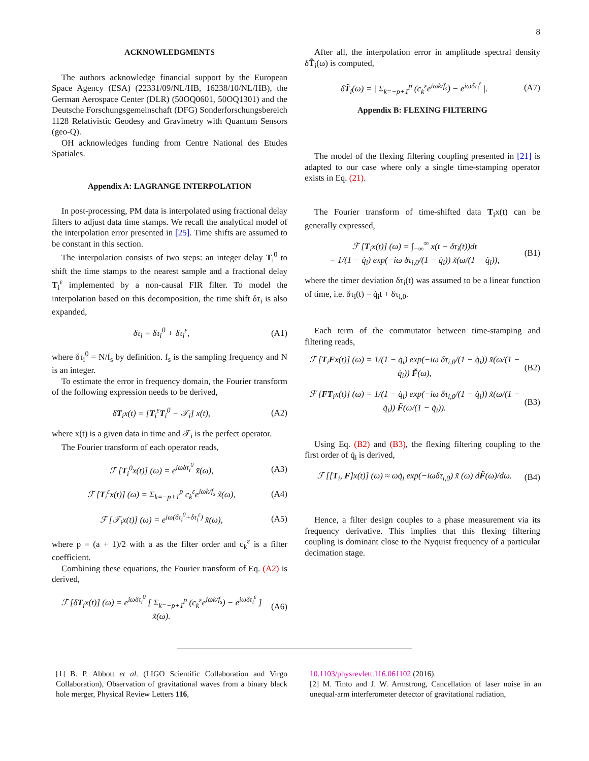8
ACKNOWLEDGMENTS
The authors acknowledge financial support by the European Space Agency (ESA) (22331/09/NL/HB, 16238/10/NL/HB), the German Aerospace Center (DLR) (50OQ0601, 50OQ1301) and the Deutsche Forschungsgemeinschaft (DFG) Sonderforschungsbereich 1128 Relativistic Geodesy and Gravimetry with Quantum Sensors (geo-Q).
OH acknowledges funding from Centre National des Etudes Spatiales.
Appendix A: LAGRANGE INTERPOLATION
In post-processing, PM data is interpolated using fractional delay filters to adjust data time stamps. We recall the analytical model of the interpolation error presented in [25]. Time shifts are assumed to be constant in this section.
The interpolation consists of two steps: an integer delay T<sub>i</sub><sup>0</sup> to shift the time stamps to the nearest sample and a fractional delay T<sub>i</sub><sup>ε</sup> implemented by a non-causal FIR filter. To model the interpolation based on this decomposition, the time shift δτ<sub>i</sub> is also expanded,
δτ<sub>i</sub> = δτ<sub>i</sub><sup>0</sup> + δτ<sub>i</sub><sup>ε</sup>, (A1)
where δτ<sub>i</sub><sup>0</sup> = N/f<sub>s</sub> by definition. f<sub>s</sub> is the sampling frequency and N is an integer.
To estimate the error in frequency domain, the Fourier transform of the following expression needs to be derived,
δT<sub>i</sub>x(t) = [T<sub>i</sub><sup>ε</sup>T<sub>i</sub><sup>0</sup> − 𝒯<sub>i</sub>] x(t), (A2)
where x(t) is a given data in time and 𝒯<sub>i</sub> is the perfect operator.
The Fourier transform of each operator reads,
ℱ [T<sub>i</sub><sup>0</sup>x(t)] (ω) = e<sup>iωδτ<sub>i</sub><sup>0</sup></sup> x̃(ω), (A3)
ℱ [T<sub>i</sub><sup>ε</sup>x(t)] (ω) = Σ<sub>k=−p+1</sub><sup>p</sup> c<sub>k</sub><sup>ε</sup>e<sup>iωk/f<sub>s</sub></sup> x̃(ω), (A4)
ℱ [𝒯<sub>i</sub>x(t)] (ω) = e<sup>iω(δτ<sub>i</sub><sup>0</sup>+δτ<sub>i</sub><sup>ε</sup>)</sup> x̃(ω), (A5)
where p = (a + 1)/2 with a as the filter order and c<sub>k</sub><sup>ε</sup> is a filter coefficient.
Combining these equations, the Fourier transform of Eq. (A2) is derived,
ℱ [δT<sub>i</sub>x(t)] (ω) = e<sup>iωδτ<sub>i</sub><sup>0</sup></sup> [ Σ<sub>k=−p+1</sub><sup>p</sup> (c<sub>k</sub><sup>ε</sup>e<sup>iωk/f<sub>s</sub></sup>) − e<sup>iωδτ<sub>i</sub><sup>ε</sup></sup> ] x̃(ω). (A6)
After all, the interpolation error in amplitude spectral density δT̃<sub>i</sub>(ω) is computed,
δT̃<sub>i</sub>(ω) = | Σ<sub>k=−p+1</sub><sup>p</sup> (c<sub>k</sub><sup>ε</sup>e<sup>iωk/f<sub>s</sub></sup>) − e<sup>iωδτ<sub>i</sub><sup>ε</sup></sup> |. (A7)
Appendix B: FLEXING FILTERING
The model of the flexing filtering coupling presented in [21] is adapted to our case where only a single time-stamping operator exists in Eq. (21).
The Fourier transform of time-shifted data T<sub>i</sub>x(t) can be generally expressed,
ℱ [T<sub>i</sub>x(t)] (ω) = ∫<sub>−∞</sub><sup>∞</sup> x(t − δτ<sub>i</sub>(t))dt
= 1/(1 − q̇<sub>i</sub>) exp(−iω δτ<sub>i,0</sub>/(1 − q̇<sub>i</sub>)) x̃(ω/(1 − q̇<sub>i</sub>)), (B1)
where the timer deviation δτ<sub>i</sub>(t) was assumed to be a linear function of time, i.e. δτ<sub>i</sub>(t) = q̇<sub>i</sub>t + δτ<sub>i,0</sub>.
Each term of the commutator between time-stamping and filtering reads,
ℱ [T<sub>i</sub>Fx(t)] (ω) = 1/(1 − q̇<sub>i</sub>) exp(−iω δτ<sub>i,0</sub>/(1 − q̇<sub>i</sub>)) x̃(ω/(1 − q̇<sub>i</sub>)) F̃(ω), (B2)
ℱ [FT<sub>i</sub>x(t)] (ω) = 1/(1 − q̇<sub>i</sub>) exp(−iω δτ<sub>i,0</sub>/(1 − q̇<sub>i</sub>)) x̃(ω/(1 − q̇<sub>i</sub>)) F̃(ω/(1 − q̇<sub>i</sub>)). (B3)
Using Eq. (B2) and (B3), the flexing filtering coupling to the first order of q̇<sub>i</sub> is derived,
ℱ [[T<sub>i</sub>, F]x(t)] (ω) ≈ ωq̇<sub>i</sub> exp(−iωδτ<sub>i,0</sub>) x̃ (ω) dF̃(ω)/dω. (B4)
Hence, a filter design couples to a phase measurement via its frequency derivative. This implies that this flexing filtering coupling is dominant close to the Nyquist frequency of a particular decimation stage.
[1] B. P. Abbott et al. (LIGO Scientific Collaboration and Virgo Collaboration), Observation of gravitational waves from a binary black hole merger, Physical Review Letters 116,
10.1103/physrevlett.116.061102 (2016).
[2] M. Tinto and J. W. Armstrong, Cancellation of laser noise in an unequal-arm interferometer detector of gravitational radiation,